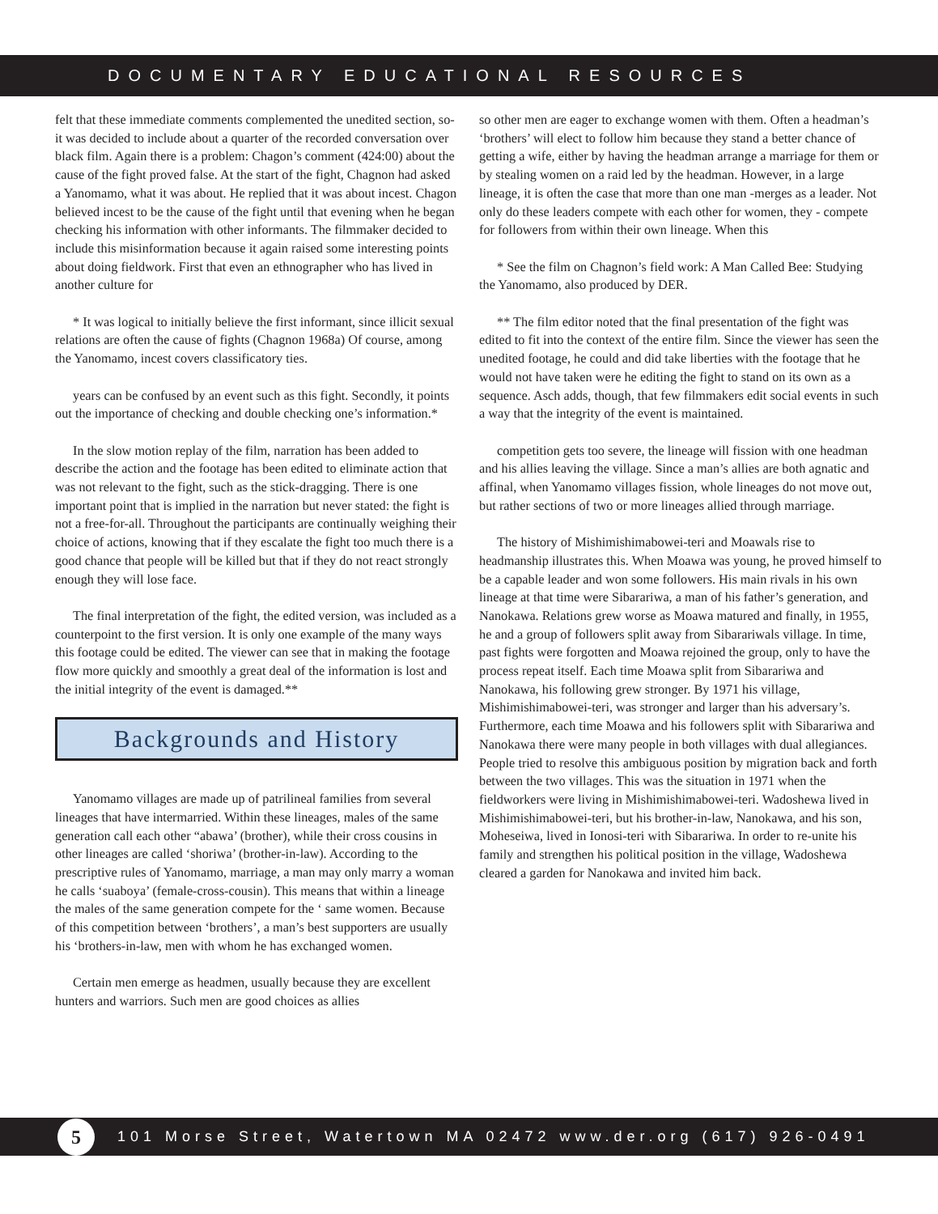DOCUMENTARY EDUCATIONAL RESOURCES
felt that these immediate comments complemented the unedited section, so-it was decided to include about a quarter of the recorded conversation over black film. Again there is a problem: Chagon’s comment (424:00) about the cause of the fight proved false. At the start of the fight, Chagnon had asked a Yanomamo, what it was about. He replied that it was about incest. Chagon believed incest to be the cause of the fight until that evening when he began checking his information with other informants. The filmmaker decided to include this misinformation because it again raised some interesting points about doing fieldwork. First that even an ethnographer who has lived in another culture for
* It was logical to initially believe the first informant, since illicit sexual relations are often the cause of fights (Chagnon 1968a) Of course, among the Yanomamo, incest covers classificatory ties.
years can be confused by an event such as this fight. Secondly, it points out the importance of checking and double checking one’s information.*
In the slow motion replay of the film, narration has been added to describe the action and the footage has been edited to eliminate action that was not relevant to the fight, such as the stick-dragging. There is one important point that is implied in the narration but never stated: the fight is not a free-for-all. Throughout the partici­pants are continually weighing their choice of actions, knowing that if they escalate the fight too much there is a good chance that people will be killed but that if they do not react strongly enough they will lose face.
The final interpretation of the fight, the edited version, was in­cluded as a counterpoint to the first version. It is only one example of the many ways this footage could be edited. The viewer can see that in making the footage flow more quickly and smoothly a great deal of the information is lost and the initial integrity of the event is damaged.**
Backgrounds and History
Yanomamo villages are made up of patrilineal families from several lineages that have intermarried. Within these lineages, males of the same generation call each other “abawa’ (brother), while their cross cousins in other lineages are called ‘shoriwa’ (brother-in-law). According to the prescriptive rules of Yanomamo, marriage, a man may only marry a woman he calls ‘suaboya’ (female-cross-cousin). This means that within a lineage the males of the same genera­tion compete for the ‘ same women. Because of this competition between ‘brothers’, a man’s best supporters are usually his ‘brothers-in-law, men with whom he has exchanged women.
Certain men emerge as headmen, usually because they are excellent hunters and warriors. Such men are good choices as allies
so other men are eager to exchange women with them. Often a headman’s ‘brothers’ will elect to follow him because they stand a better chance of getting a wife, either by having the headman arrange a marriage for them or by stealing women on a raid led by the headman. However, in a large lineage, it is often the case that more than one man -merges as a leader. Not only do these leaders compete with each other for women, they - compete for followers from within their own lineage. When this
* See the film on Chagnon’s field work: A Man Called Bee: Studying the Yanomamo, also produced by DER.
** The film editor noted that the final presentation of the fight was edited to fit into the context of the entire film. Since the viewer has seen the unedited footage, he could and did take liberties with the footage that he would not have taken were he editing the fight to stand on its own as a sequence. Asch adds, though, that few filmmakers edit social events in such a way that the integrity of the event is maintained.
competition gets too severe, the lineage will fission with one headman and his allies leaving the village. Since a man’s allies are both agnatic and affinal, when Yanomamo villages fission, whole lin­eages do not move out, but rather sections of two or more lineages allied through marriage.
The history of Mishimishimabowei-teri and Moawals rise to headmanship illustrates this. When Moawa was young, he proved himself to be a capable leader and won some followers. His main rivals in his own lineage at that time were Sibarariwa, a man of his father’s generation, and Nanokawa. Relations grew worse as Moawa matured and finally, in 1955, he and a group of followers split away from Sibarariwals village. In time, past fights were forgotten and Moawa rejoined the group, only to have the process repeat itself. Each time Moawa split from Sibarariwa and Nanokawa, his follow­ing grew stronger. By 1971 his village, Mishimishimabowei-teri, was stronger and larger than his adversary’s. Furthermore, each time Moawa and his followers split with Sibarariwa and Nanokawa there were many people in both villages with dual allegiances. People tried to resolve this ambiguous position by migration back and forth between the two villages. This was the situation in 1971 when the fieldworkers were living in Mishimishimabowei-teri. Wadoshewa lived in Mishimishimabowei-teri, but his brother-in-law, Nanokawa, and his son, Moheseiwa, lived in Ionosi-teri with Sibarariwa. In order to re-unite his family and strengthen his political position in the village, Wadoshewa cleared a garden for Nanokawa and invited him back.
5
101 Morse Street, Watertown MA 02472 www.der.org (617) 926-0491